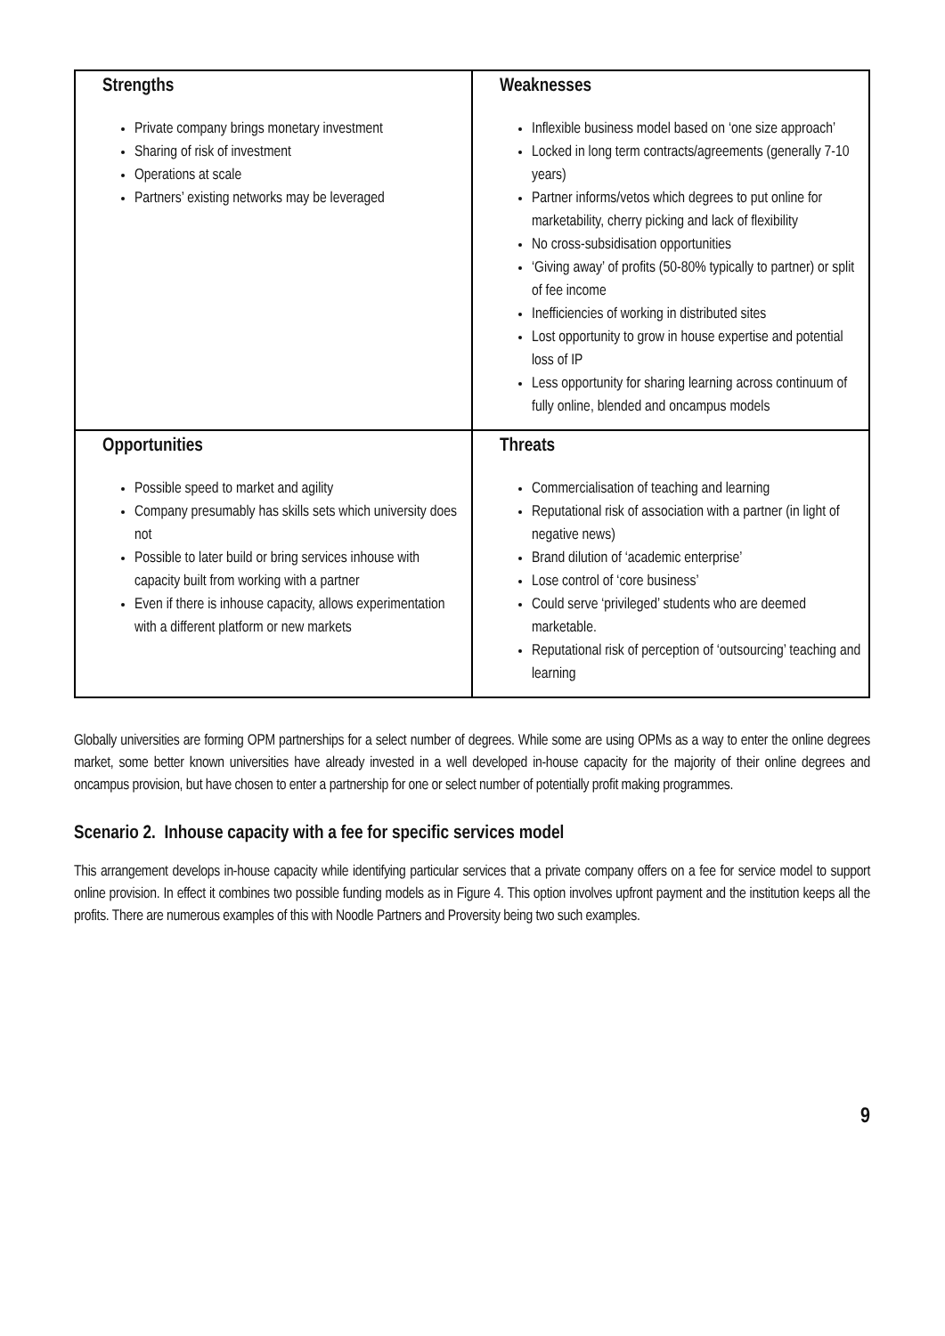| Strengths Private company brings monetary investment Sharing of risk of investment Operations at scale Partners’ existing networks may be leveraged | Weaknesses Inflexible business model based on ‘one size approach’ Locked in long term contracts/agreements (generally 7-10 years) Partner informs/vetos which degrees to put online for marketability, cherry picking and lack of flexibility No cross-subsidisation opportunities ‘Giving away’ of profits (50-80% typically to partner) or split of fee income Inefficiencies of working in distributed sites Lost opportunity to grow in house expertise and potential loss of IP Less opportunity for sharing learning across continuum of fully online, blended and oncampus models |
| Opportunities Possible speed to market and agility Company presumably has skills sets which university does not Possible to later build or bring services inhouse with capacity built from working with a partner Even if there is inhouse capacity, allows experimentation with a different platform or new markets | Threats Commercialisation of teaching and learning Reputational risk of association with a partner (in light of negative news) Brand dilution of ‘academic enterprise’ Lose control of ‘core business’ Could serve ‘privileged’ students who are deemed marketable. Reputational risk of perception of ‘outsourcing’ teaching and learning |
Globally universities are forming OPM partnerships for a select number of degrees. While some are using OPMs as a way to enter the online degrees market, some better known universities have already invested in a well developed in-house capacity for the majority of their online degrees and oncampus provision, but have chosen to enter a partnership for one or select number of potentially profit making programmes.
Scenario 2. Inhouse capacity with a fee for specific services model
This arrangement develops in-house capacity while identifying particular services that a private company offers on a fee for service model to support online provision. In effect it combines two possible funding models as in Figure 4. This option involves upfront payment and the institution keeps all the profits. There are numerous examples of this with Noodle Partners and Proversity being two such examples.
9